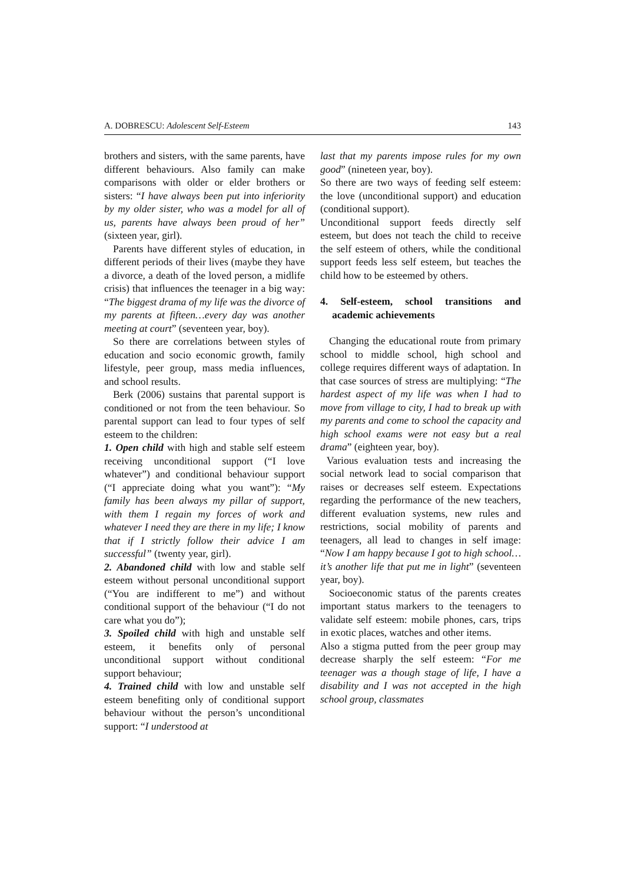A. DOBRESCU: Adolescent Self-Esteem 143
brothers and sisters, with the same parents, have different behaviours. Also family can make comparisons with older or elder brothers or sisters: “I have always been put into inferiority by my older sister, who was a model for all of us, parents have always been proud of her” (sixteen year, girl).
Parents have different styles of education, in different periods of their lives (maybe they have a divorce, a death of the loved person, a midlife crisis) that influences the teenager in a big way: “The biggest drama of my life was the divorce of my parents at fifteen…every day was another meeting at court” (seventeen year, boy).
So there are correlations between styles of education and socio economic growth, family lifestyle, peer group, mass media influences, and school results.
Berk (2006) sustains that parental support is conditioned or not from the teen behaviour. So parental support can lead to four types of self esteem to the children:
1. Open child with high and stable self esteem receiving unconditional support (“I love whatever”) and conditional behaviour support (“I appreciate doing what you want”): “My family has been always my pillar of support, with them I regain my forces of work and whatever I need they are there in my life; I know that if I strictly follow their advice I am successful” (twenty year, girl).
2. Abandoned child with low and stable self esteem without personal unconditional support (“You are indifferent to me”) and without conditional support of the behaviour (“I do not care what you do”);
3. Spoiled child with high and unstable self esteem, it benefits only of personal unconditional support without conditional support behaviour;
4. Trained child with low and unstable self esteem benefiting only of conditional support behaviour without the person’s unconditional support: “I understood at
last that my parents impose rules for my own good” (nineteen year, boy).
So there are two ways of feeding self esteem: the love (unconditional support) and education (conditional support).
Unconditional support feeds directly self esteem, but does not teach the child to receive the self esteem of others, while the conditional support feeds less self esteem, but teaches the child how to be esteemed by others.
4. Self-esteem, school transitions and academic achievements
Changing the educational route from primary school to middle school, high school and college requires different ways of adaptation. In that case sources of stress are multiplying: “The hardest aspect of my life was when I had to move from village to city, I had to break up with my parents and come to school the capacity and high school exams were not easy but a real drama” (eighteen year, boy).
Various evaluation tests and increasing the social network lead to social comparison that raises or decreases self esteem. Expectations regarding the performance of the new teachers, different evaluation systems, new rules and restrictions, social mobility of parents and teenagers, all lead to changes in self image: “Now I am happy because I got to high school…it’s another life that put me in light” (seventeen year, boy).
Socioeconomic status of the parents creates important status markers to the teenagers to validate self esteem: mobile phones, cars, trips in exotic places, watches and other items.
Also a stigma putted from the peer group may decrease sharply the self esteem: “For me teenager was a though stage of life, I have a disability and I was not accepted in the high school group, classmates